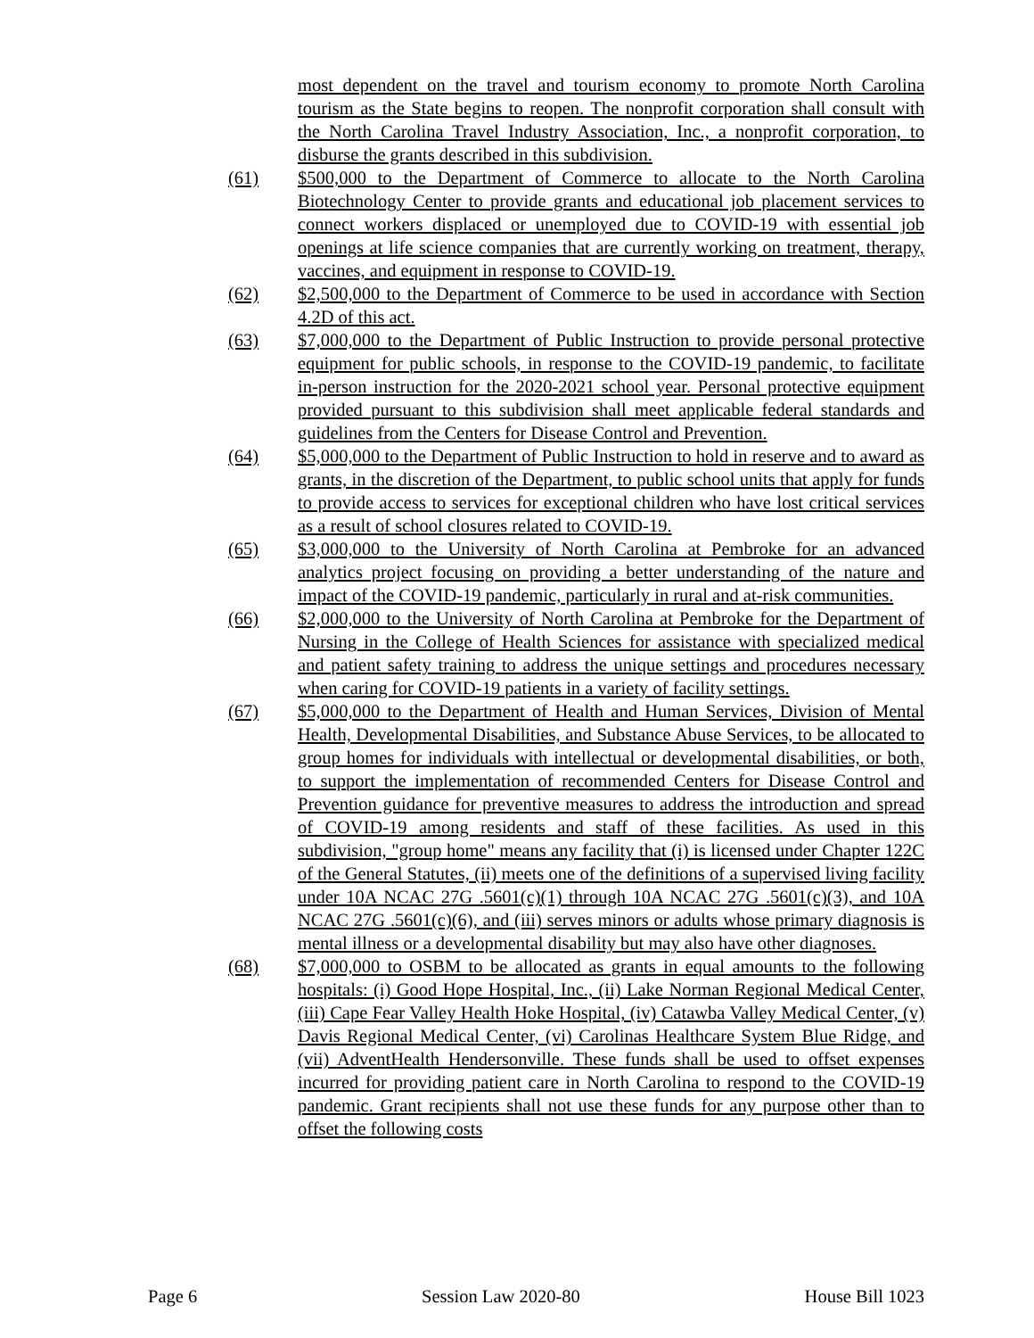most dependent on the travel and tourism economy to promote North Carolina tourism as the State begins to reopen. The nonprofit corporation shall consult with the North Carolina Travel Industry Association, Inc., a nonprofit corporation, to disburse the grants described in this subdivision.
(61) $500,000 to the Department of Commerce to allocate to the North Carolina Biotechnology Center to provide grants and educational job placement services to connect workers displaced or unemployed due to COVID-19 with essential job openings at life science companies that are currently working on treatment, therapy, vaccines, and equipment in response to COVID-19.
(62) $2,500,000 to the Department of Commerce to be used in accordance with Section 4.2D of this act.
(63) $7,000,000 to the Department of Public Instruction to provide personal protective equipment for public schools, in response to the COVID-19 pandemic, to facilitate in-person instruction for the 2020-2021 school year. Personal protective equipment provided pursuant to this subdivision shall meet applicable federal standards and guidelines from the Centers for Disease Control and Prevention.
(64) $5,000,000 to the Department of Public Instruction to hold in reserve and to award as grants, in the discretion of the Department, to public school units that apply for funds to provide access to services for exceptional children who have lost critical services as a result of school closures related to COVID-19.
(65) $3,000,000 to the University of North Carolina at Pembroke for an advanced analytics project focusing on providing a better understanding of the nature and impact of the COVID-19 pandemic, particularly in rural and at-risk communities.
(66) $2,000,000 to the University of North Carolina at Pembroke for the Department of Nursing in the College of Health Sciences for assistance with specialized medical and patient safety training to address the unique settings and procedures necessary when caring for COVID-19 patients in a variety of facility settings.
(67) $5,000,000 to the Department of Health and Human Services, Division of Mental Health, Developmental Disabilities, and Substance Abuse Services, to be allocated to group homes for individuals with intellectual or developmental disabilities, or both, to support the implementation of recommended Centers for Disease Control and Prevention guidance for preventive measures to address the introduction and spread of COVID-19 among residents and staff of these facilities. As used in this subdivision, "group home" means any facility that (i) is licensed under Chapter 122C of the General Statutes, (ii) meets one of the definitions of a supervised living facility under 10A NCAC 27G .5601(c)(1) through 10A NCAC 27G .5601(c)(3), and 10A NCAC 27G .5601(c)(6), and (iii) serves minors or adults whose primary diagnosis is mental illness or a developmental disability but may also have other diagnoses.
(68) $7,000,000 to OSBM to be allocated as grants in equal amounts to the following hospitals: (i) Good Hope Hospital, Inc., (ii) Lake Norman Regional Medical Center, (iii) Cape Fear Valley Health Hoke Hospital, (iv) Catawba Valley Medical Center, (v) Davis Regional Medical Center, (vi) Carolinas Healthcare System Blue Ridge, and (vii) AdventHealth Hendersonville. These funds shall be used to offset expenses incurred for providing patient care in North Carolina to respond to the COVID-19 pandemic. Grant recipients shall not use these funds for any purpose other than to offset the following costs
Page 6 Session Law 2020-80 House Bill 1023